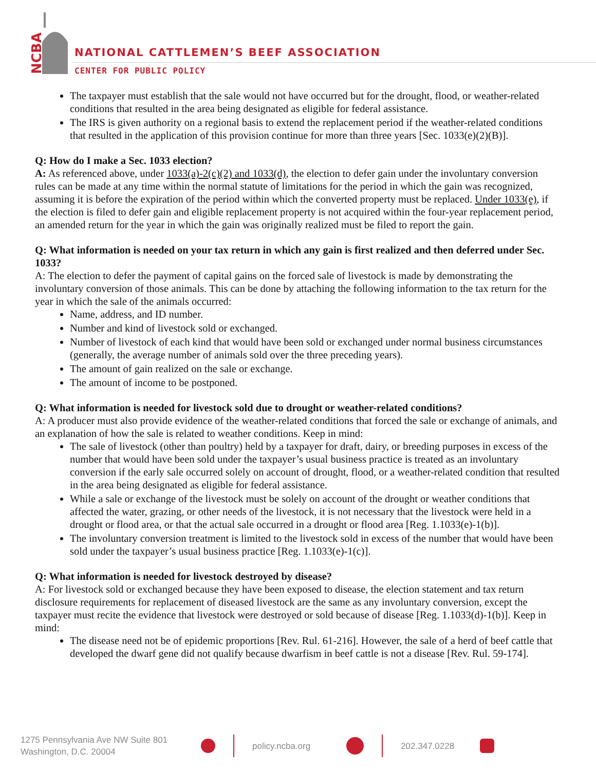NCBA
NATIONAL CATTLEMEN’S BEEF ASSOCIATION
CENTER FOR PUBLIC POLICY
The taxpayer must establish that the sale would not have occurred but for the drought, flood, or weather-related conditions that resulted in the area being designated as eligible for federal assistance.
The IRS is given authority on a regional basis to extend the replacement period if the weather-related conditions that resulted in the application of this provision continue for more than three years [Sec. 1033(e)(2)(B)].
Q: How do I make a Sec. 1033 election?
A: As referenced above, under 1033(a)-2(c)(2) and 1033(d), the election to defer gain under the involuntary conversion rules can be made at any time within the normal statute of limitations for the period in which the gain was recognized, assuming it is before the expiration of the period within which the converted property must be replaced. Under 1033(e), if the election is filed to defer gain and eligible replacement property is not acquired within the four-year replacement period, an amended return for the year in which the gain was originally realized must be filed to report the gain.
Q: What information is needed on your tax return in which any gain is first realized and then deferred under Sec. 1033?
A: The election to defer the payment of capital gains on the forced sale of livestock is made by demonstrating the involuntary conversion of those animals. This can be done by attaching the following information to the tax return for the year in which the sale of the animals occurred:
Name, address, and ID number.
Number and kind of livestock sold or exchanged.
Number of livestock of each kind that would have been sold or exchanged under normal business circumstances (generally, the average number of animals sold over the three preceding years).
The amount of gain realized on the sale or exchange.
The amount of income to be postponed.
Q: What information is needed for livestock sold due to drought or weather-related conditions?
A: A producer must also provide evidence of the weather-related conditions that forced the sale or exchange of animals, and an explanation of how the sale is related to weather conditions. Keep in mind:
The sale of livestock (other than poultry) held by a taxpayer for draft, dairy, or breeding purposes in excess of the number that would have been sold under the taxpayer’s usual business practice is treated as an involuntary conversion if the early sale occurred solely on account of drought, flood, or a weather-related condition that resulted in the area being designated as eligible for federal assistance.
While a sale or exchange of the livestock must be solely on account of the drought or weather conditions that affected the water, grazing, or other needs of the livestock, it is not necessary that the livestock were held in a drought or flood area, or that the actual sale occurred in a drought or flood area [Reg. 1.1033(e)-1(b)].
The involuntary conversion treatment is limited to the livestock sold in excess of the number that would have been sold under the taxpayer’s usual business practice [Reg. 1.1033(e)-1(c)].
Q: What information is needed for livestock destroyed by disease?
A: For livestock sold or exchanged because they have been exposed to disease, the election statement and tax return disclosure requirements for replacement of diseased livestock are the same as any involuntary conversion, except the taxpayer must recite the evidence that livestock were destroyed or sold because of disease [Reg. 1.1033(d)-1(b)]. Keep in mind:
The disease need not be of epidemic proportions [Rev. Rul. 61-216]. However, the sale of a herd of beef cattle that developed the dwarf gene did not qualify because dwarfism in beef cattle is not a disease [Rev. Rul. 59-174].
1275 Pennsylvania Ave NW Suite 801
Washington, D.C. 20004
policy.ncba.org 202.347.0228